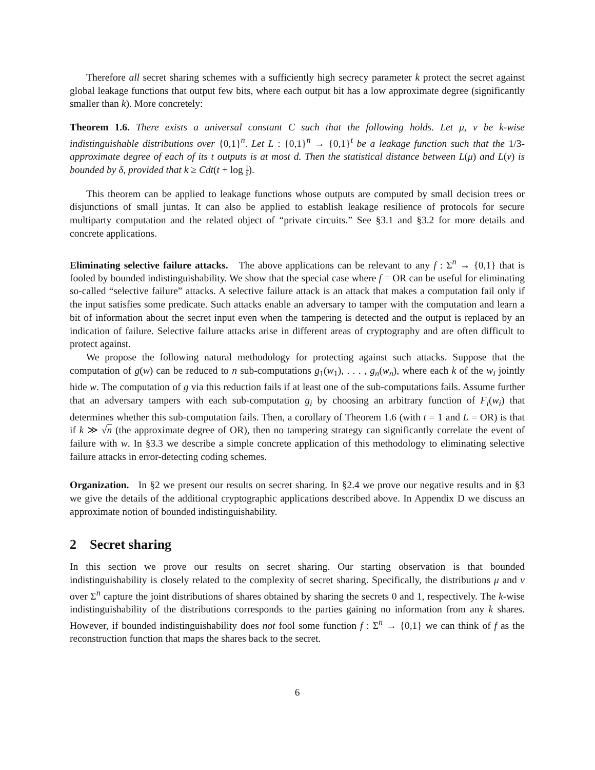Therefore all secret sharing schemes with a sufficiently high secrecy parameter k protect the secret against global leakage functions that output few bits, where each output bit has a low approximate degree (significantly smaller than k). More concretely:
Theorem 1.6. There exists a universal constant C such that the following holds. Let μ, ν be k-wise indistinguishable distributions over {0,1}<sup>n</sup>. Let L : {0,1}<sup>n</sup> → {0,1}<sup>t</sup> be a leakage function such that the 1/3-approximate degree of each of its t outputs is at most d. Then the statistical distance between L(μ) and L(ν) is bounded by δ, provided that k ≥ Cdt(t + log 1 δ).
This theorem can be applied to leakage functions whose outputs are computed by small decision trees or disjunctions of small juntas. It can also be applied to establish leakage resilience of protocols for secure multiparty computation and the related object of “private circuits.” See §3.1 and §3.2 for more details and concrete applications.
Eliminating selective failure attacks. The above applications can be relevant to any f : Σ<sup>n</sup> → {0,1} that is fooled by bounded indistinguishability. We show that the special case where f = OR can be useful for eliminating so-called “selective failure” attacks. A selective failure attack is an attack that makes a computation fail only if the input satisfies some predicate. Such attacks enable an adversary to tamper with the computation and learn a bit of information about the secret input even when the tampering is detected and the output is replaced by an indication of failure. Selective failure attacks arise in different areas of cryptography and are often difficult to protect against.
We propose the following natural methodology for protecting against such attacks. Suppose that the computation of g(w) can be reduced to n sub-computations g<sub>1</sub>(w<sub>1</sub>), . . . , g<sub>n</sub>(w<sub>n</sub>), where each k of the w<sub>i</sub> jointly hide w. The computation of g via this reduction fails if at least one of the sub-computations fails. Assume further that an adversary tampers with each sub-computation g<sub>i</sub> by choosing an arbitrary function of F<sub>i</sub>(w<sub>i</sub>) that determines whether this sub-computation fails. Then, a corollary of Theorem 1.6 (with t = 1 and L = OR) is that if k ≫ √n (the approximate degree of OR), then no tampering strategy can significantly correlate the event of failure with w. In §3.3 we describe a simple concrete application of this methodology to eliminating selective failure attacks in error-detecting coding schemes.
Organization. In §2 we present our results on secret sharing. In §2.4 we prove our negative results and in §3 we give the details of the additional cryptographic applications described above. In Appendix D we discuss an approximate notion of bounded indistinguishability.
2 Secret sharing
In this section we prove our results on secret sharing. Our starting observation is that bounded indistinguishability is closely related to the complexity of secret sharing. Specifically, the distributions μ and ν over Σ<sup>n</sup> capture the joint distributions of shares obtained by sharing the secrets 0 and 1, respectively. The k-wise indistinguishability of the distributions corresponds to the parties gaining no information from any k shares. However, if bounded indistinguishability does not fool some function f : Σ<sup>n</sup> → {0,1} we can think of f as the reconstruction function that maps the shares back to the secret.
6